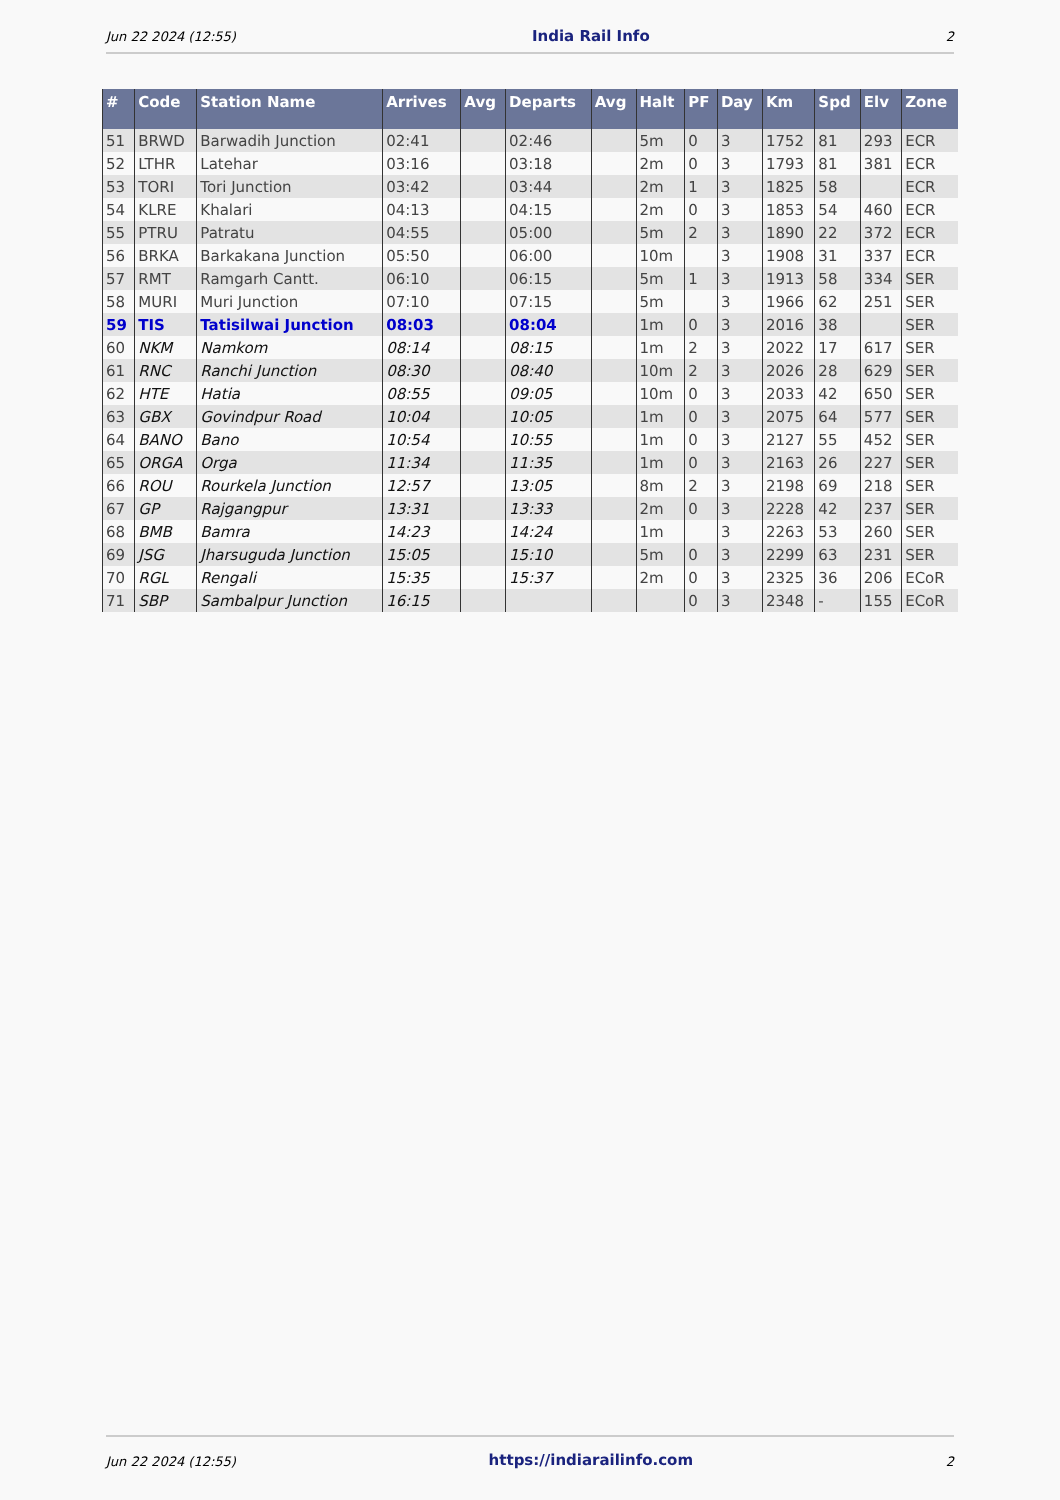Jun 22 2024 (12:55) India Rail Info 2
| # | Code | Station Name | Arrives | Avg | Departs | Avg | Halt | PF | Day | Km | Spd | Elv | Zone |
| --- | --- | --- | --- | --- | --- | --- | --- | --- | --- | --- | --- | --- | --- |
| 51 | BRWD | Barwadih Junction | 02:41 | | 02:46 | | 5m | 0 | 3 | 1752 | 81 | 293 | ECR |
| 52 | LTHR | Latehar | 03:16 | | 03:18 | | 2m | 0 | 3 | 1793 | 81 | 381 | ECR |
| 53 | TORI | Tori Junction | 03:42 | | 03:44 | | 2m | 1 | 3 | 1825 | 58 | | ECR |
| 54 | KLRE | Khalari | 04:13 | | 04:15 | | 2m | 0 | 3 | 1853 | 54 | 460 | ECR |
| 55 | PTRU | Patratu | 04:55 | | 05:00 | | 5m | 2 | 3 | 1890 | 22 | 372 | ECR |
| 56 | BRKA | Barkakana Junction | 05:50 | | 06:00 | | 10m | | 3 | 1908 | 31 | 337 | ECR |
| 57 | RMT | Ramgarh Cantt. | 06:10 | | 06:15 | | 5m | 1 | 3 | 1913 | 58 | 334 | SER |
| 58 | MURI | Muri Junction | 07:10 | | 07:15 | | 5m | | 3 | 1966 | 62 | 251 | SER |
| 59 | TIS | Tatisilwai Junction | 08:03 | | 08:04 | | 1m | 0 | 3 | 2016 | 38 | | SER |
| 60 | NKM | Namkom | 08:14 | | 08:15 | | 1m | 2 | 3 | 2022 | 17 | 617 | SER |
| 61 | RNC | Ranchi Junction | 08:30 | | 08:40 | | 10m | 2 | 3 | 2026 | 28 | 629 | SER |
| 62 | HTE | Hatia | 08:55 | | 09:05 | | 10m | 0 | 3 | 2033 | 42 | 650 | SER |
| 63 | GBX | Govindpur Road | 10:04 | | 10:05 | | 1m | 0 | 3 | 2075 | 64 | 577 | SER |
| 64 | BANO | Bano | 10:54 | | 10:55 | | 1m | 0 | 3 | 2127 | 55 | 452 | SER |
| 65 | ORGA | Orga | 11:34 | | 11:35 | | 1m | 0 | 3 | 2163 | 26 | 227 | SER |
| 66 | ROU | Rourkela Junction | 12:57 | | 13:05 | | 8m | 2 | 3 | 2198 | 69 | 218 | SER |
| 67 | GP | Rajgangpur | 13:31 | | 13:33 | | 2m | 0 | 3 | 2228 | 42 | 237 | SER |
| 68 | BMB | Bamra | 14:23 | | 14:24 | | 1m | | 3 | 2263 | 53 | 260 | SER |
| 69 | JSG | Jharsuguda Junction | 15:05 | | 15:10 | | 5m | 0 | 3 | 2299 | 63 | 231 | SER |
| 70 | RGL | Rengali | 15:35 | | 15:37 | | 2m | 0 | 3 | 2325 | 36 | 206 | ECoR |
| 71 | SBP | Sambalpur Junction | 16:15 | | | | | 0 | 3 | 2348 | - | 155 | ECoR |
Jun 22 2024 (12:55) https://indiarailinfo.com 2